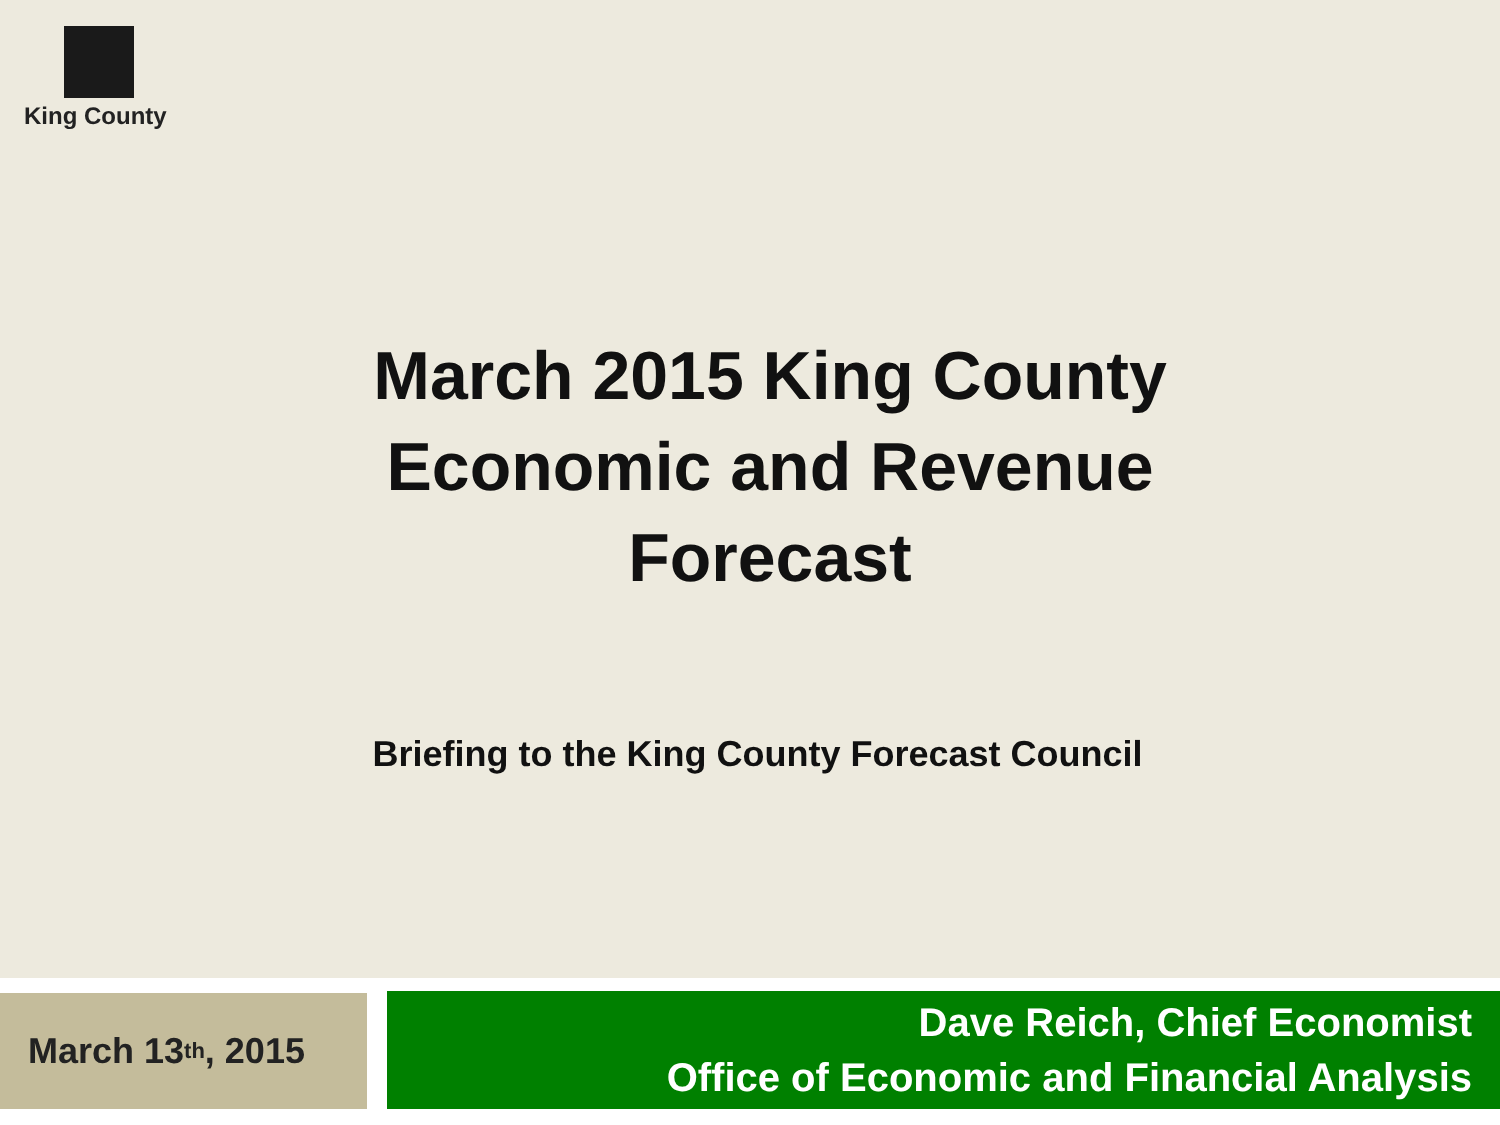King County
March 2015 King County
Economic and Revenue
Forecast
Briefing to the King County Forecast Council
March 13<sup>th</sup>, 2015
Dave Reich, Chief Economist
Office of Economic and Financial Analysis